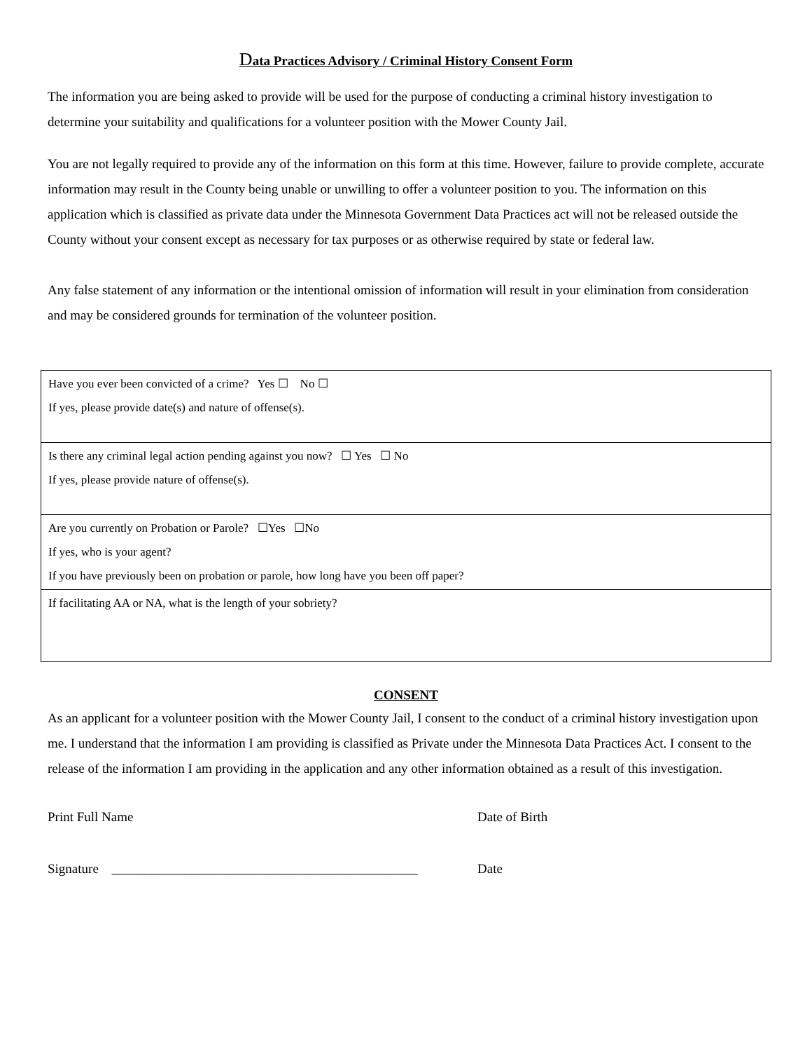Data Practices Advisory / Criminal History Consent Form
The information you are being asked to provide will be used for the purpose of conducting a criminal history investigation to determine your suitability and qualifications for a volunteer position with the Mower County Jail.
You are not legally required to provide any of the information on this form at this time. However, failure to provide complete, accurate information may result in the County being unable or unwilling to offer a volunteer position to you. The information on this application which is classified as private data under the Minnesota Government Data Practices act will not be released outside the County without your consent except as necessary for tax purposes or as otherwise required by state or federal law.
Any false statement of any information or the intentional omission of information will result in your elimination from consideration and may be considered grounds for termination of the volunteer position.
| Have you ever been convicted of a crime? Yes ☐ No ☐ If yes, please provide date(s) and nature of offense(s). |
| Is there any criminal legal action pending against you now? ☐ Yes ☐ No If yes, please provide nature of offense(s). |
| Are you currently on Probation or Parole? ☐Yes ☐No If yes, who is your agent? If you have previously been on probation or parole, how long have you been off paper? |
| If facilitating AA or NA, what is the length of your sobriety? |
CONSENT
As an applicant for a volunteer position with the Mower County Jail, I consent to the conduct of a criminal history investigation upon me. I understand that the information I am providing is classified as Private under the Minnesota Data Practices Act. I consent to the release of the information I am providing in the application and any other information obtained as a result of this investigation.
Print Full Name Date of Birth
Signature ______________________________________________
Date